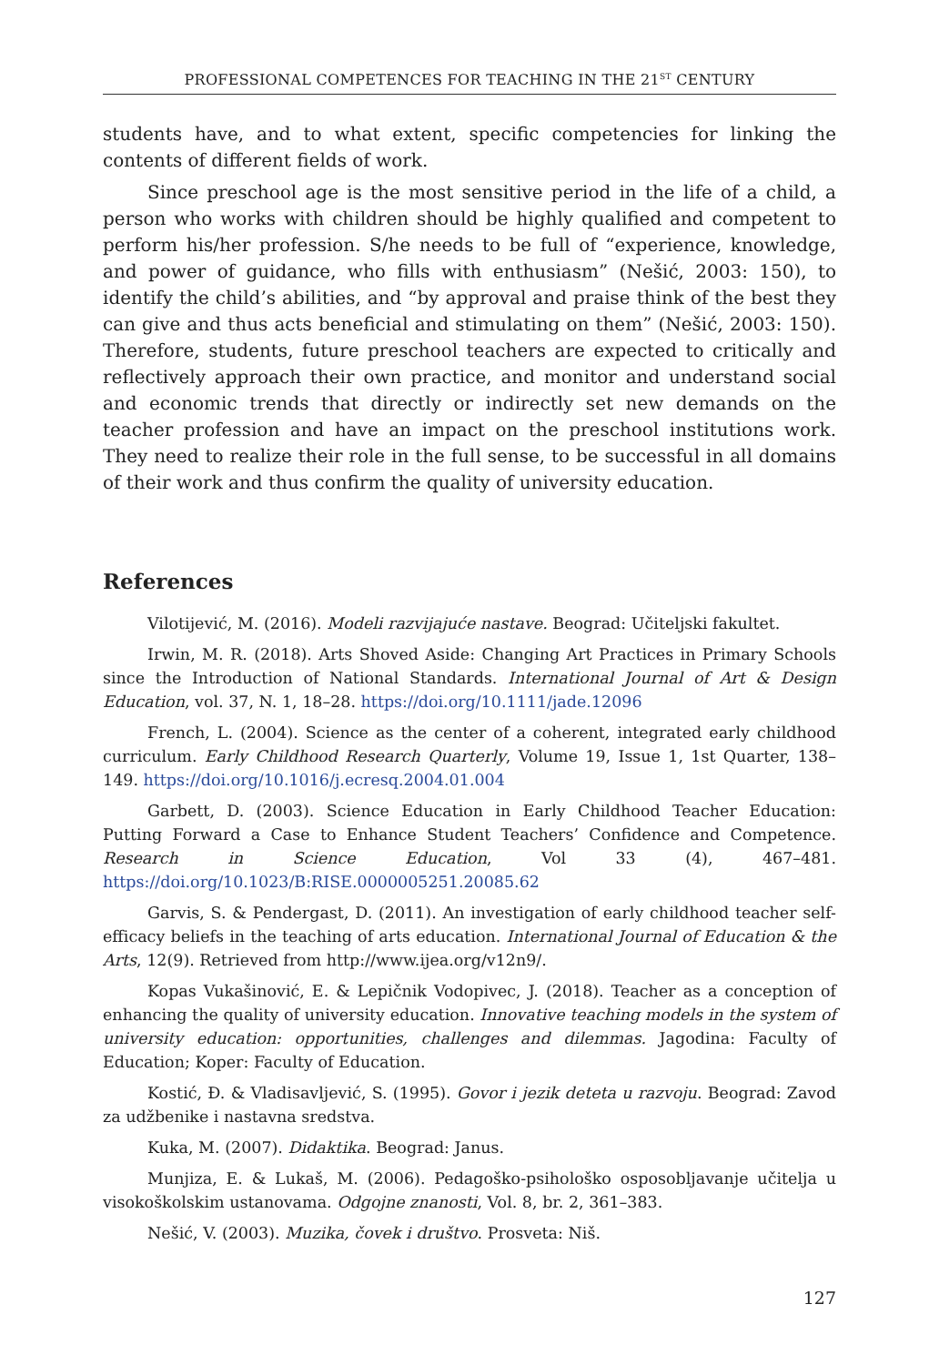PROFESSIONAL COMPETENCES FOR TEACHING IN THE 21<sup>ST</sup> CENTURY
students have, and to what extent, specific competencies for linking the contents of different fields of work.
Since preschool age is the most sensitive period in the life of a child, a person who works with children should be highly qualified and competent to perform his/her profession. S/he needs to be full of “experience, knowledge, and power of guidance, who fills with enthusiasm” (Nešić, 2003: 150), to identify the child’s abilities, and “by approval and praise think of the best they can give and thus acts beneficial and stimulating on them” (Nešić, 2003: 150). Therefore, students, future preschool teachers are expected to critically and reflectively approach their own practice, and monitor and understand social and economic trends that directly or indirectly set new demands on the teacher profession and have an impact on the preschool institutions work. They need to realize their role in the full sense, to be successful in all domains of their work and thus confirm the quality of university education.
References
Vilotijević, M. (2016). Modeli razvijajuće nastave. Beograd: Učiteljski fakultet.
Irwin, M. R. (2018). Arts Shoved Aside: Changing Art Practices in Primary Schools since the Introduction of National Standards. International Journal of Art & Design Education, vol. 37, N. 1, 18–28. https://doi.org/10.1111/jade.12096
French, L. (2004). Science as the center of a coherent, integrated early childhood curriculum. Early Childhood Research Quarterly, Volume 19, Issue 1, 1st Quarter, 138–149. https://doi.org/10.1016/j.ecresq.2004.01.004
Garbett, D. (2003). Science Education in Early Childhood Teacher Education: Putting Forward a Case to Enhance Student Teachers’ Confidence and Competence. Research in Science Education, Vol 33 (4), 467–481. https://doi.org/10.1023/B:RISE.0000005251.20085.62
Garvis, S. & Pendergast, D. (2011). An investigation of early childhood teacher self-efficacy beliefs in the teaching of arts education. International Journal of Education & the Arts, 12(9). Retrieved from http://www.ijea.org/v12n9/.
Kopas Vukašinović, E. & Lepičnik Vodopivec, J. (2018). Teacher as a conception of enhancing the quality of university education. Innovative teaching models in the system of university education: opportunities, challenges and dilemmas. Jagodina: Faculty of Education; Koper: Faculty of Education.
Kostić, Đ. & Vladisavljević, S. (1995). Govor i jezik deteta u razvoju. Beograd: Zavod za udžbenike i nastavna sredstva.
Kuka, M. (2007). Didaktika. Beograd: Janus.
Munjiza, E. & Lukaš, M. (2006). Pedagoško-psihološko osposobljavanje učitelja u visokoškolskim ustanovama. Odgojne znanosti, Vol. 8, br. 2, 361–383.
Nešić, V. (2003). Muzika, čovek i društvo. Prosveta: Niš.
127